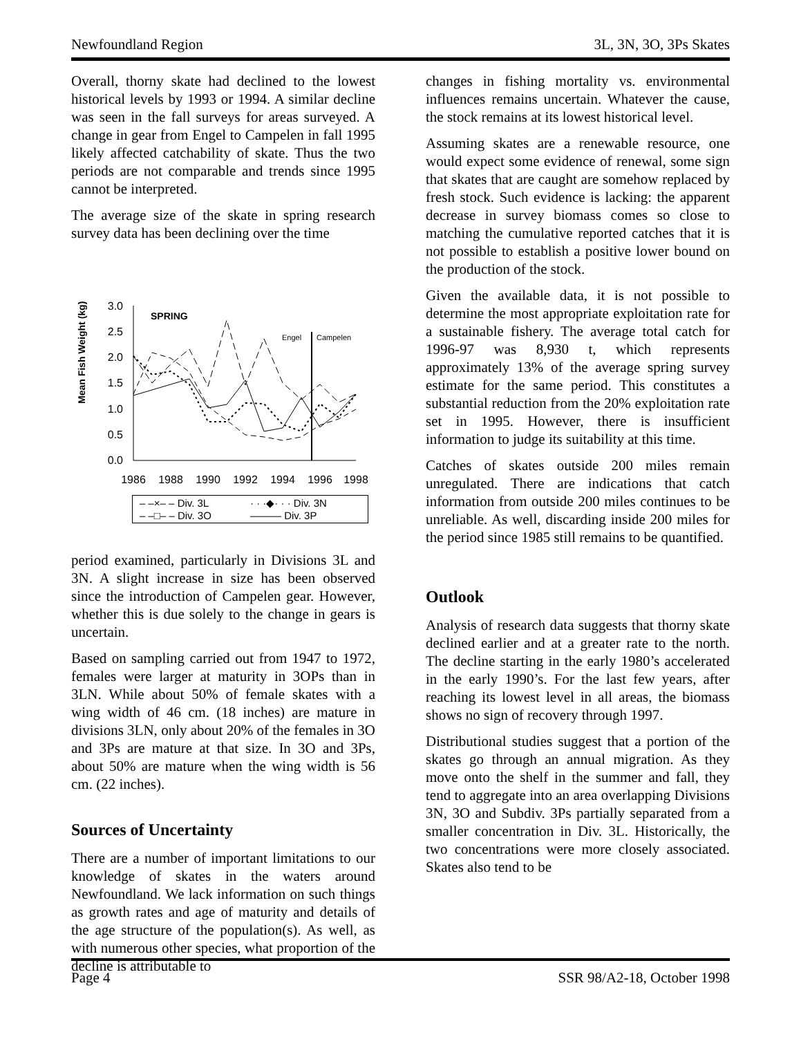Newfoundland Region 3L, 3N, 3O, 3Ps Skates
Overall, thorny skate had declined to the lowest historical levels by 1993 or 1994. A similar decline was seen in the fall surveys for areas surveyed. A change in gear from Engel to Campelen in fall 1995 likely affected catchability of skate. Thus the two periods are not comparable and trends since 1995 cannot be interpreted.
The average size of the skate in spring research survey data has been declining over the time
Mean Fish Weight (kg)
0.0
0.5
1.0
1.5
2.0
2.5
3.0
SPRING
Engel
Campelen
1986
1988
1990
1992
1994
1996
1998
– –×– – Div. 3L · · ·◆· · · Div. 3N – –□– – Div. 3O ——— Div. 3P
period examined, particularly in Divisions 3L and 3N. A slight increase in size has been observed since the introduction of Campelen gear. However, whether this is due solely to the change in gears is uncertain.
Based on sampling carried out from 1947 to 1972, females were larger at maturity in 3OPs than in 3LN. While about 50% of female skates with a wing width of 46 cm. (18 inches) are mature in divisions 3LN, only about 20% of the females in 3O and 3Ps are mature at that size. In 3O and 3Ps, about 50% are mature when the wing width is 56 cm. (22 inches).
Sources of Uncertainty
There are a number of important limitations to our knowledge of skates in the waters around Newfoundland. We lack information on such things as growth rates and age of maturity and details of the age structure of the population(s). As well, as with numerous other species, what proportion of the decline is attributable to
changes in fishing mortality vs. environmental influences remains uncertain. Whatever the cause, the stock remains at its lowest historical level.
Assuming skates are a renewable resource, one would expect some evidence of renewal, some sign that skates that are caught are somehow replaced by fresh stock. Such evidence is lacking: the apparent decrease in survey biomass comes so close to matching the cumulative reported catches that it is not possible to establish a positive lower bound on the production of the stock.
Given the available data, it is not possible to determine the most appropriate exploitation rate for a sustainable fishery. The average total catch for 1996-97 was 8,930 t, which represents approximately 13% of the average spring survey estimate for the same period. This constitutes a substantial reduction from the 20% exploitation rate set in 1995. However, there is insufficient information to judge its suitability at this time.
Catches of skates outside 200 miles remain unregulated. There are indications that catch information from outside 200 miles continues to be unreliable. As well, discarding inside 200 miles for the period since 1985 still remains to be quantified.
Outlook
Analysis of research data suggests that thorny skate declined earlier and at a greater rate to the north. The decline starting in the early 1980’s accelerated in the early 1990’s. For the last few years, after reaching its lowest level in all areas, the biomass shows no sign of recovery through 1997.
Distributional studies suggest that a portion of the skates go through an annual migration. As they move onto the shelf in the summer and fall, they tend to aggregate into an area overlapping Divisions 3N, 3O and Subdiv. 3Ps partially separated from a smaller concentration in Div. 3L. Historically, the two concentrations were more closely associated. Skates also tend to be
Page 4 SSR 98/A2-18, October 1998